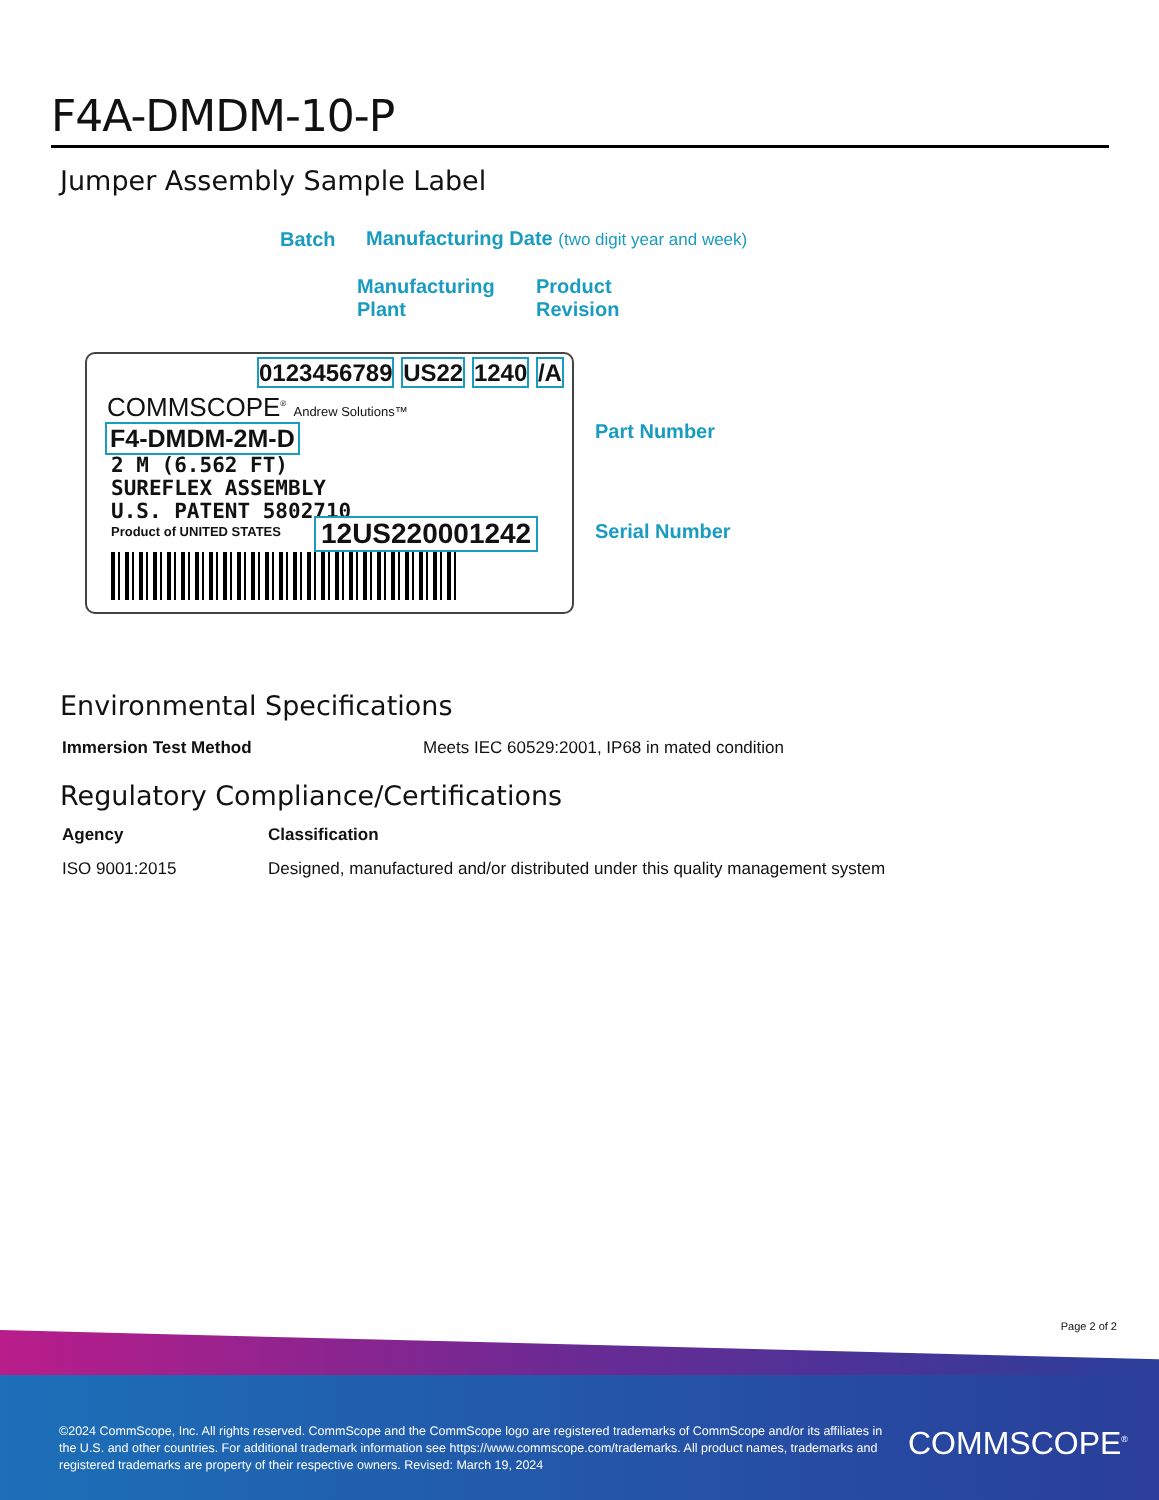F4A-DMDM-10-P
Jumper Assembly Sample Label
Batch
Manufacturing Date (two digit year and week)
Manufacturing
Plant
Product
Revision
0123456789 US22 1240 /A
COMMSCOPE<sup>®</sup> Andrew Solutions™
F4-DMDM-2M-D
2 M (6.562 FT)
SUREFLEX ASSEMBLY
U.S. PATENT 5802710
Product of UNITED STATES 12US220001242
Part Number
Serial Number
Environmental Specifications
| Immersion Test Method | Meets IEC 60529:2001, IP68 in mated condition |
Regulatory Compliance/Certifications
| Agency | Classification |
| --- | --- |
| ISO 9001:2015 | Designed, manufactured and/or distributed under this quality management system |
Page 2 of 2
©2024 CommScope, Inc. All rights reserved. CommScope and the CommScope logo are registered trademarks of CommScope and/or its affiliates in the U.S. and other countries. For additional trademark information see https://www.commscope.com/trademarks. All product names, trademarks and registered trademarks are property of their respective owners. Revised: March 19, 2024
COMMSCOPE<sup>®</sup>